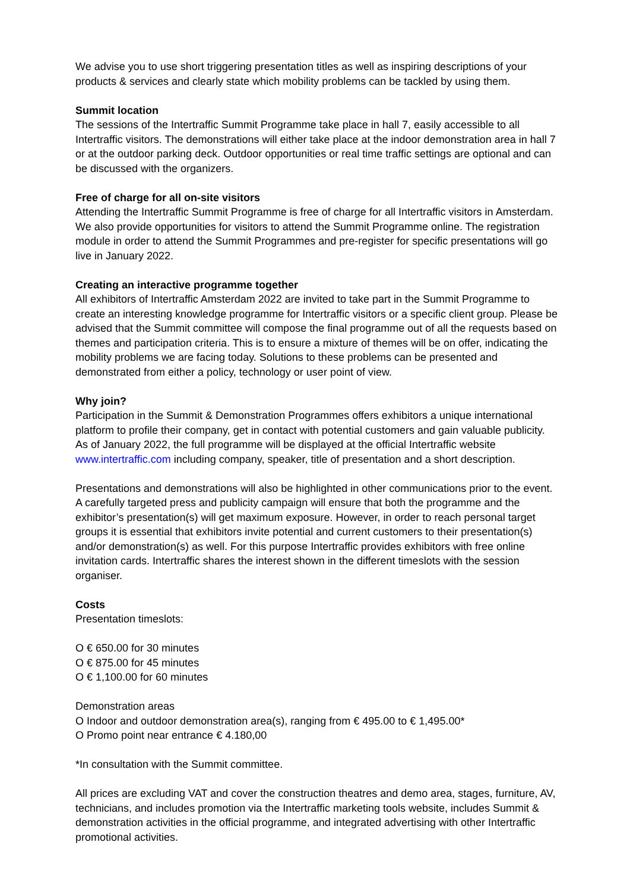We advise you to use short triggering presentation titles as well as inspiring descriptions of your products & services and clearly state which mobility problems can be tackled by using them.
Summit location
The sessions of the Intertraffic Summit Programme take place in hall 7, easily accessible to all Intertraffic visitors. The demonstrations will either take place at the indoor demonstration area in hall 7 or at the outdoor parking deck. Outdoor opportunities or real time traffic settings are optional and can be discussed with the organizers.
Free of charge for all on-site visitors
Attending the Intertraffic Summit Programme is free of charge for all Intertraffic visitors in Amsterdam. We also provide opportunities for visitors to attend the Summit Programme online. The registration module in order to attend the Summit Programmes and pre-register for specific presentations will go live in January 2022.
Creating an interactive programme together
All exhibitors of Intertraffic Amsterdam 2022 are invited to take part in the Summit Programme to create an interesting knowledge programme for Intertraffic visitors or a specific client group. Please be advised that the Summit committee will compose the final programme out of all the requests based on themes and participation criteria. This is to ensure a mixture of themes will be on offer, indicating the mobility problems we are facing today. Solutions to these problems can be presented and demonstrated from either a policy, technology or user point of view.
Why join?
Participation in the Summit & Demonstration Programmes offers exhibitors a unique international platform to profile their company, get in contact with potential customers and gain valuable publicity. As of January 2022, the full programme will be displayed at the official Intertraffic website www.intertraffic.com including company, speaker, title of presentation and a short description.
Presentations and demonstrations will also be highlighted in other communications prior to the event. A carefully targeted press and publicity campaign will ensure that both the programme and the exhibitor’s presentation(s) will get maximum exposure. However, in order to reach personal target groups it is essential that exhibitors invite potential and current customers to their presentation(s) and/or demonstration(s) as well. For this purpose Intertraffic provides exhibitors with free online invitation cards. Intertraffic shares the interest shown in the different timeslots with the session organiser.
Costs
Presentation timeslots:
O € 650.00 for 30 minutes
O € 875.00 for 45 minutes
O € 1,100.00 for 60 minutes
Demonstration areas
O Indoor and outdoor demonstration area(s), ranging from € 495.00 to € 1,495.00*
O Promo point near entrance € 4.180,00
*In consultation with the Summit committee.
All prices are excluding VAT and cover the construction theatres and demo area, stages, furniture, AV, technicians, and includes promotion via the Intertraffic marketing tools website, includes Summit & demonstration activities in the official programme, and integrated advertising with other Intertraffic promotional activities.